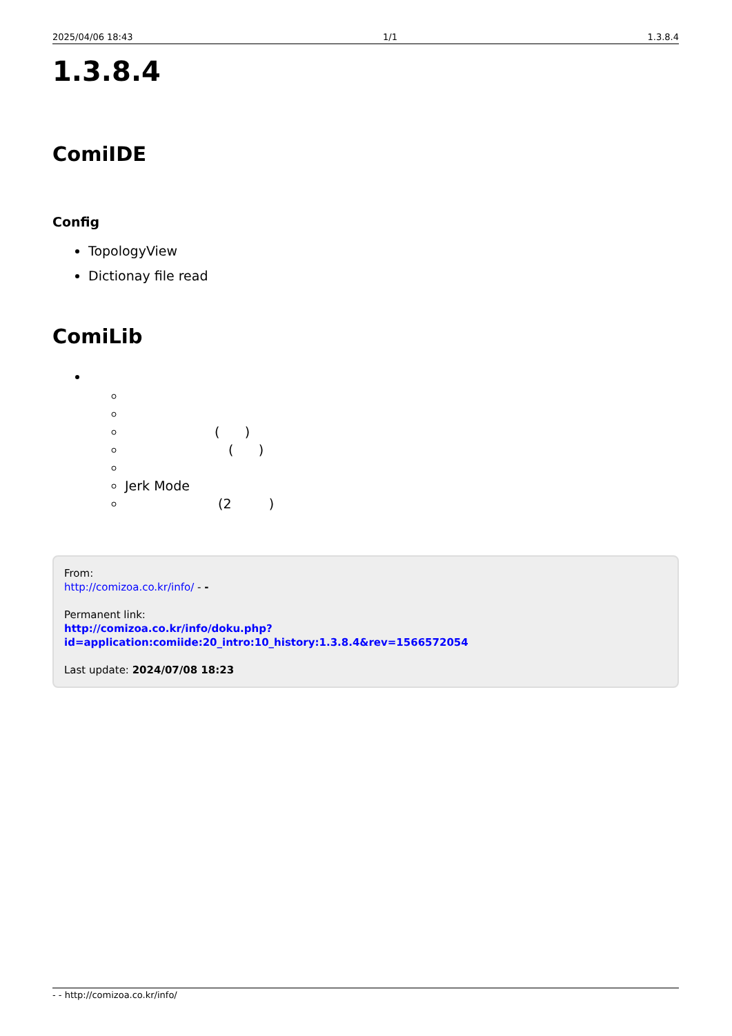2025/04/06 18:43 1/1 1.3.8.4
1.3.8.4
ComiIDE
Config
TopologyView
Dictionay file read
ComiLib
( )
( )
Jerk Mode
(2 )
From:
http://comizoa.co.kr/info/ - -
Permanent link:
http://comizoa.co.kr/info/doku.php?id=application:comiide:20_intro:10_history:1.3.8.4&rev=1566572054
Last update: 2024/07/08 18:23
- - http://comizoa.co.kr/info/